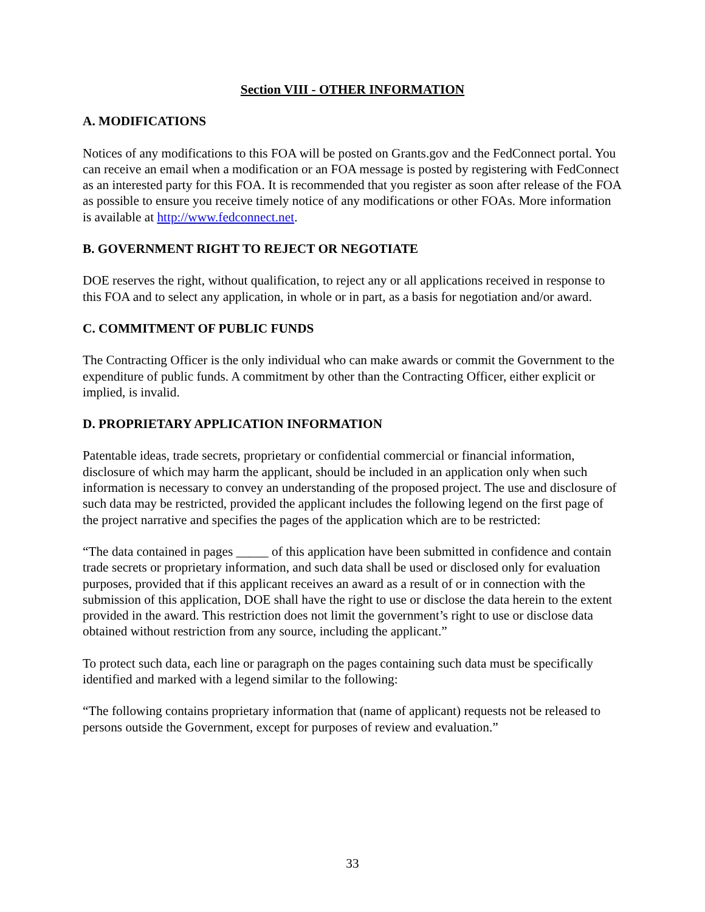Section VIII - OTHER INFORMATION
A. MODIFICATIONS
Notices of any modifications to this FOA will be posted on Grants.gov and the FedConnect portal. You can receive an email when a modification or an FOA message is posted by registering with FedConnect as an interested party for this FOA. It is recommended that you register as soon after release of the FOA as possible to ensure you receive timely notice of any modifications or other FOAs. More information is available at http://www.fedconnect.net.
B. GOVERNMENT RIGHT TO REJECT OR NEGOTIATE
DOE reserves the right, without qualification, to reject any or all applications received in response to this FOA and to select any application, in whole or in part, as a basis for negotiation and/or award.
C. COMMITMENT OF PUBLIC FUNDS
The Contracting Officer is the only individual who can make awards or commit the Government to the expenditure of public funds. A commitment by other than the Contracting Officer, either explicit or implied, is invalid.
D. PROPRIETARY APPLICATION INFORMATION
Patentable ideas, trade secrets, proprietary or confidential commercial or financial information, disclosure of which may harm the applicant, should be included in an application only when such information is necessary to convey an understanding of the proposed project. The use and disclosure of such data may be restricted, provided the applicant includes the following legend on the first page of the project narrative and specifies the pages of the application which are to be restricted:
“The data contained in pages _____ of this application have been submitted in confidence and contain trade secrets or proprietary information, and such data shall be used or disclosed only for evaluation purposes, provided that if this applicant receives an award as a result of or in connection with the submission of this application, DOE shall have the right to use or disclose the data herein to the extent provided in the award. This restriction does not limit the government’s right to use or disclose data obtained without restriction from any source, including the applicant.”
To protect such data, each line or paragraph on the pages containing such data must be specifically identified and marked with a legend similar to the following:
“The following contains proprietary information that (name of applicant) requests not be released to persons outside the Government, except for purposes of review and evaluation.”
33